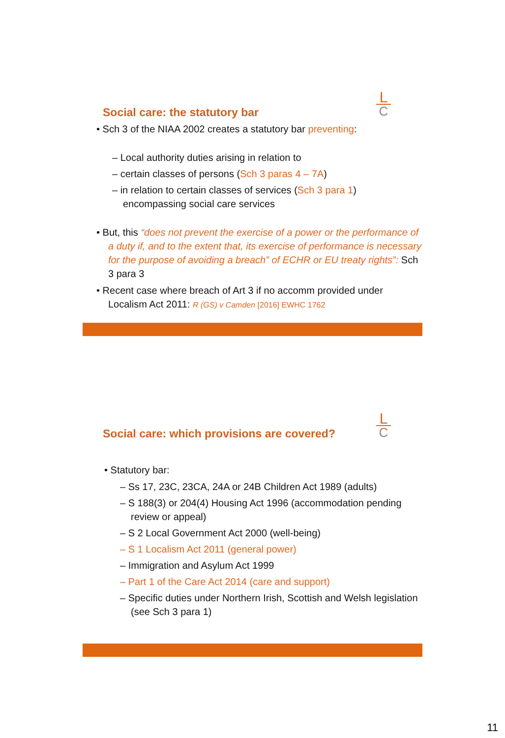L
C
Social care: the statutory bar
• Sch 3 of the NIAA 2002 creates a statutory bar preventing:
– Local authority duties arising in relation to
– certain classes of persons (Sch 3 paras 4 – 7A)
– in relation to certain classes of services (Sch 3 para 1) encompassing social care services
• But, this “does not prevent the exercise of a power or the performance of a duty if, and to the extent that, its exercise of performance is necessary for the purpose of avoiding a breach” of ECHR or EU treaty rights”: Sch 3 para 3
• Recent case where breach of Art 3 if no accomm provided under Localism Act 2011: R (GS) v Camden [2016] EWHC 1762
L
C
Social care: which provisions are covered?
• Statutory bar:
– Ss 17, 23C, 23CA, 24A or 24B Children Act 1989 (adults)
– S 188(3) or 204(4) Housing Act 1996 (accommodation pending review or appeal)
– S 2 Local Government Act 2000 (well-being)
– S 1 Localism Act 2011 (general power)
– Immigration and Asylum Act 1999
– Part 1 of the Care Act 2014 (care and support)
– Specific duties under Northern Irish, Scottish and Welsh legislation (see Sch 3 para 1)
11